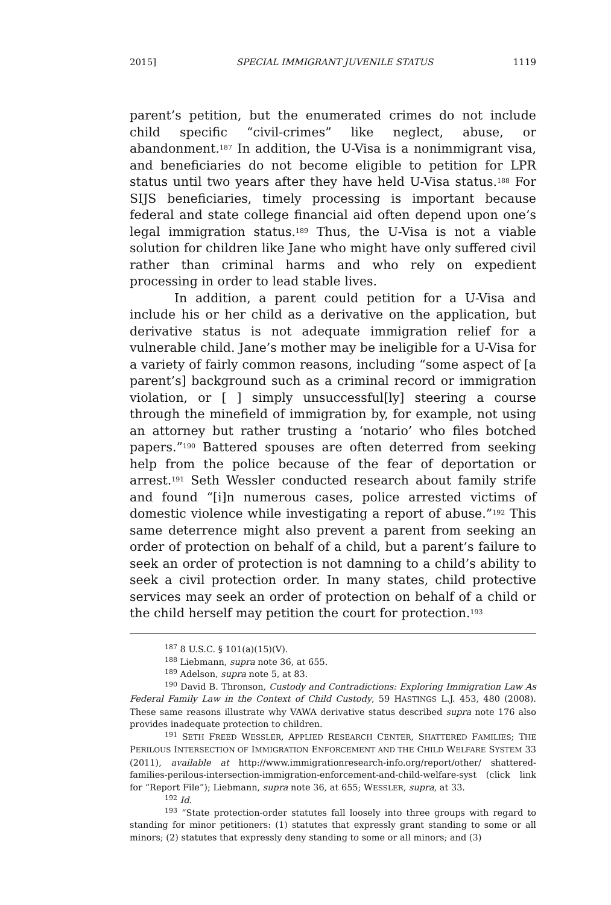2015] SPECIAL IMMIGRANT JUVENILE STATUS 1119
parent’s petition, but the enumerated crimes do not include child specific “civil-crimes” like neglect, abuse, or abandonment.<sup>187</sup> In addition, the U-Visa is a nonimmigrant visa, and beneficiaries do not become eligible to petition for LPR status until two years after they have held U-Visa status.<sup>188</sup> For SIJS beneficiaries, timely processing is important because federal and state college financial aid often depend upon one’s legal immigration status.<sup>189</sup> Thus, the U-Visa is not a viable solution for children like Jane who might have only suffered civil rather than criminal harms and who rely on expedient processing in order to lead stable lives.
In addition, a parent could petition for a U-Visa and include his or her child as a derivative on the application, but derivative status is not adequate immigration relief for a vulnerable child. Jane’s mother may be ineligible for a U-Visa for a variety of fairly common reasons, including “some aspect of [a parent’s] background such as a criminal record or immigration violation, or [ ] simply unsuccessful[ly] steering a course through the minefield of immigration by, for example, not using an attorney but rather trusting a ‘notario’ who files botched papers.”<sup>190</sup> Battered spouses are often deterred from seeking help from the police because of the fear of deportation or arrest.<sup>191</sup> Seth Wessler conducted research about family strife and found “[i]n numerous cases, police arrested victims of domestic violence while investigating a report of abuse.”<sup>192</sup> This same deterrence might also prevent a parent from seeking an order of protection on behalf of a child, but a parent’s failure to seek an order of protection is not damning to a child’s ability to seek a civil protection order. In many states, child protective services may seek an order of protection on behalf of a child or the child herself may petition the court for protection.<sup>193</sup>
<sup>187</sup> 8 U.S.C. § 101(a)(15)(V).
<sup>188</sup> Liebmann, supra note 36, at 655.
<sup>189</sup> Adelson, supra note 5, at 83.
<sup>190</sup> David B. Thronson, Custody and Contradictions: Exploring Immigration Law As Federal Family Law in the Context of Child Custody, 59 HASTINGS L.J. 453, 480 (2008). These same reasons illustrate why VAWA derivative status described supra note 176 also provides inadequate protection to children.
<sup>191</sup> SETH FREED WESSLER, APPLIED RESEARCH CENTER, SHATTERED FAMILIES; THE PERILOUS INTERSECTION OF IMMIGRATION ENFORCEMENT AND THE CHILD WELFARE SYSTEM 33 (2011), available at http://www.immigrationresearch-info.org/report/other/ shattered-families-perilous-intersection-immigration-enforcement-and-child-welfare-syst (click link for “Report File”); Liebmann, supra note 36, at 655; WESSLER, supra, at 33.
<sup>192</sup> Id.
<sup>193</sup> “State protection-order statutes fall loosely into three groups with regard to standing for minor petitioners: (1) statutes that expressly grant standing to some or all minors; (2) statutes that expressly deny standing to some or all minors; and (3)